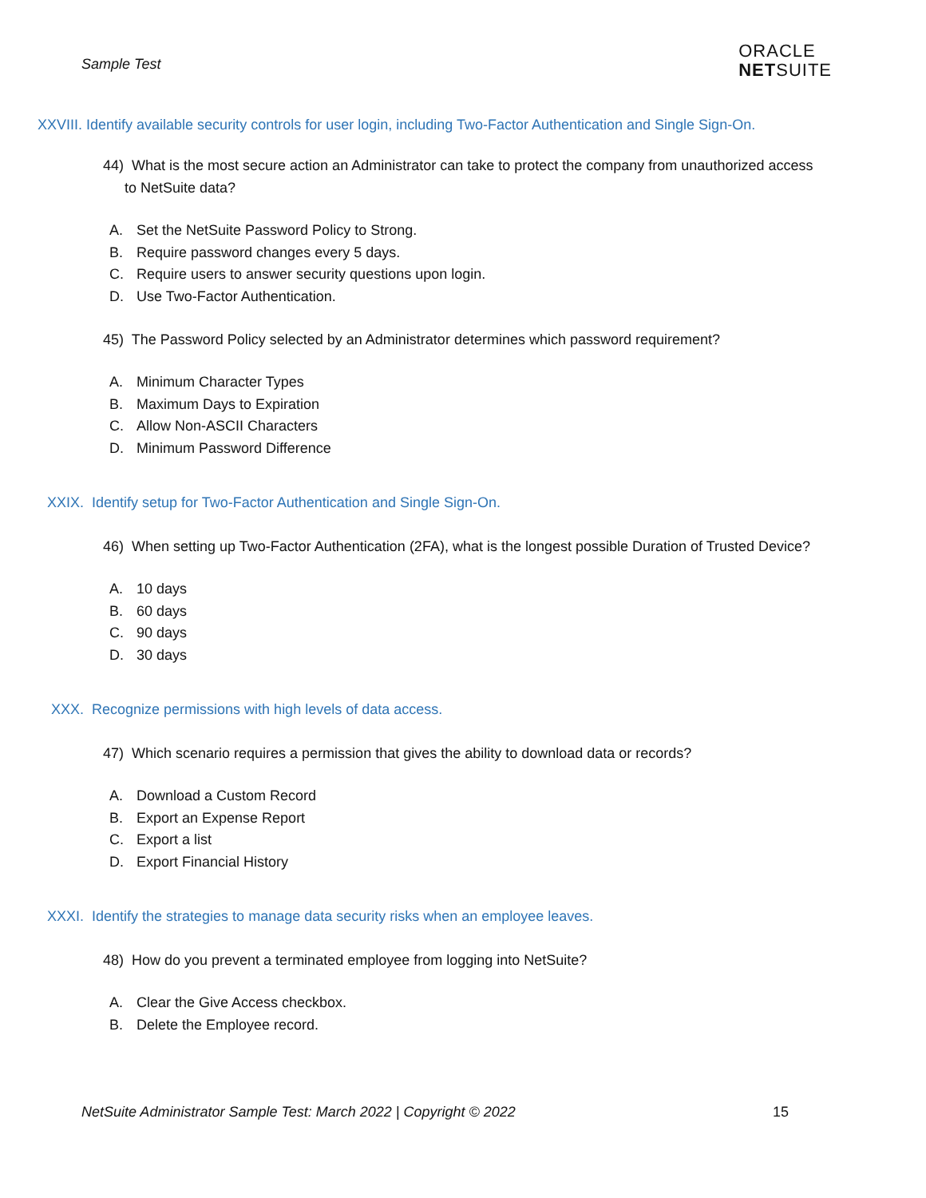Sample Test
ORACLE
NETSUITE
XXVIII. Identify available security controls for user login, including Two-Factor Authentication and Single Sign-On.
44) What is the most secure action an Administrator can take to protect the company from unauthorized access to NetSuite data?
A. Set the NetSuite Password Policy to Strong.
B. Require password changes every 5 days.
C. Require users to answer security questions upon login.
D. Use Two-Factor Authentication.
45) The Password Policy selected by an Administrator determines which password requirement?
A. Minimum Character Types
B. Maximum Days to Expiration
C. Allow Non-ASCII Characters
D. Minimum Password Difference
XXIX. Identify setup for Two-Factor Authentication and Single Sign-On.
46) When setting up Two-Factor Authentication (2FA), what is the longest possible Duration of Trusted Device?
A. 10 days
B. 60 days
C. 90 days
D. 30 days
XXX. Recognize permissions with high levels of data access.
47) Which scenario requires a permission that gives the ability to download data or records?
A. Download a Custom Record
B. Export an Expense Report
C. Export a list
D. Export Financial History
XXXI. Identify the strategies to manage data security risks when an employee leaves.
48) How do you prevent a terminated employee from logging into NetSuite?
A. Clear the Give Access checkbox.
B. Delete the Employee record.
NetSuite Administrator Sample Test: March 2022 | Copyright © 2022 15